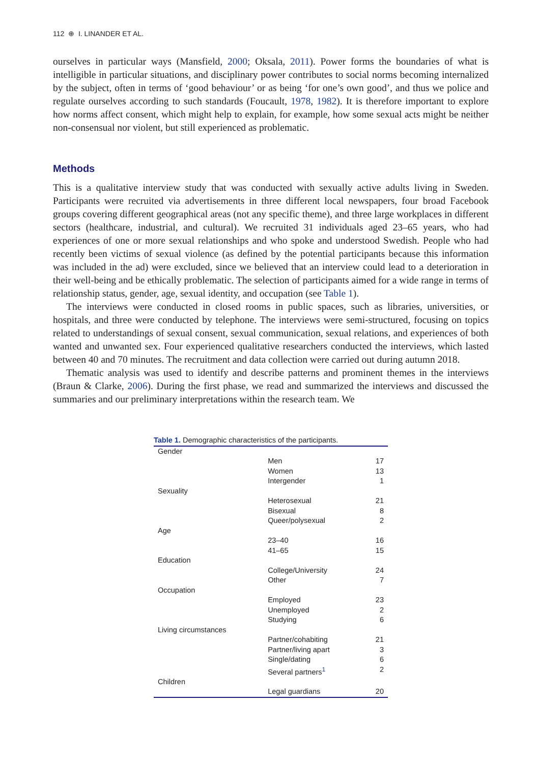112 ⊕ I. LINANDER ET AL.
ourselves in particular ways (Mansfield, 2000; Oksala, 2011). Power forms the boundaries of what is intelligible in particular situations, and disciplinary power contributes to social norms becoming internalized by the subject, often in terms of ‘good behaviour’ or as being ‘for one’s own good’, and thus we police and regulate ourselves according to such standards (Foucault, 1978, 1982). It is therefore important to explore how norms affect consent, which might help to explain, for example, how some sexual acts might be neither non-consensual nor violent, but still experienced as problematic.
Methods
This is a qualitative interview study that was conducted with sexually active adults living in Sweden. Participants were recruited via advertisements in three different local newspapers, four broad Facebook groups covering different geographical areas (not any specific theme), and three large workplaces in different sectors (healthcare, industrial, and cultural). We recruited 31 individuals aged 23–65 years, who had experiences of one or more sexual relationships and who spoke and understood Swedish. People who had recently been victims of sexual violence (as defined by the potential participants because this information was included in the ad) were excluded, since we believed that an interview could lead to a deterioration in their well-being and be ethically problematic. The selection of participants aimed for a wide range in terms of relationship status, gender, age, sexual identity, and occupation (see Table 1).
The interviews were conducted in closed rooms in public spaces, such as libraries, universities, or hospitals, and three were conducted by telephone. The interviews were semi-structured, focusing on topics related to understandings of sexual consent, sexual communication, sexual relations, and experiences of both wanted and unwanted sex. Four experienced qualitative researchers conducted the interviews, which lasted between 40 and 70 minutes. The recruitment and data collection were carried out during autumn 2018.
Thematic analysis was used to identify and describe patterns and prominent themes in the interviews (Braun & Clarke, 2006). During the first phase, we read and summarized the interviews and discussed the summaries and our preliminary interpretations within the research team. We
Table 1. Demographic characteristics of the participants.
| Gender | | |
| | Men | 17 |
| | Women | 13 |
| | Intergender | 1 |
| Sexuality | | |
| | Heterosexual | 21 |
| | Bisexual | 8 |
| | Queer/polysexual | 2 |
| Age | | |
| | 23–40 | 16 |
| | 41–65 | 15 |
| Education | | |
| | College/University | 24 |
| | Other | 7 |
| Occupation | | |
| | Employed | 23 |
| | Unemployed | 2 |
| | Studying | 6 |
| Living circumstances | | |
| | Partner/cohabiting | 21 |
| | Partner/living apart | 3 |
| | Single/dating | 6 |
| | Several partners<sup>1</sup> | 2 |
| Children | | |
| | Legal guardians | 20 |